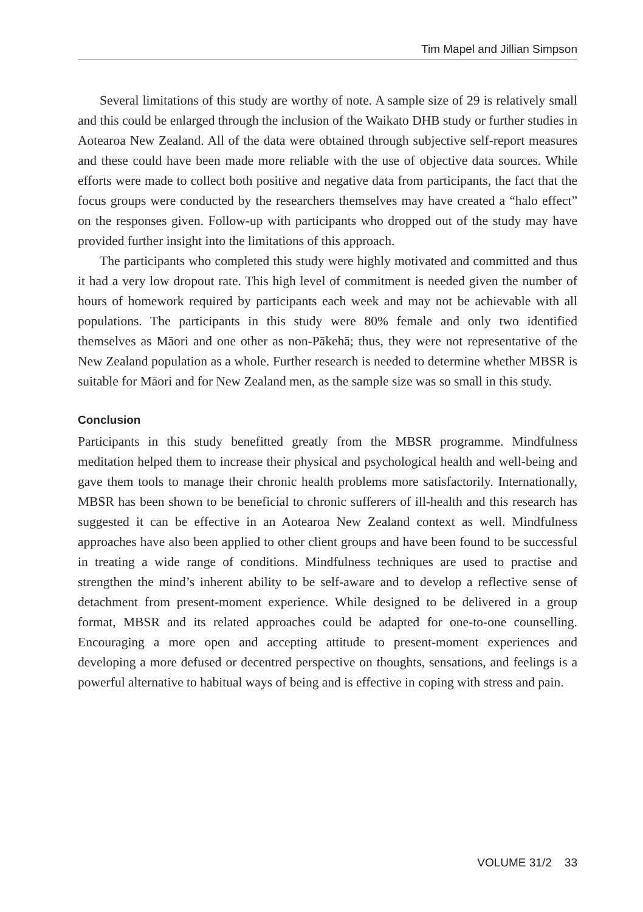Tim Mapel and Jillian Simpson
Several limitations of this study are worthy of note. A sample size of 29 is relatively small and this could be enlarged through the inclusion of the Waikato DHB study or further studies in Aotearoa New Zealand. All of the data were obtained through subjective self-report measures and these could have been made more reliable with the use of objective data sources. While efforts were made to collect both positive and negative data from participants, the fact that the focus groups were conducted by the researchers themselves may have created a “halo effect” on the responses given. Follow-up with participants who dropped out of the study may have provided further insight into the limitations of this approach.
The participants who completed this study were highly motivated and committed and thus it had a very low dropout rate. This high level of commitment is needed given the number of hours of homework required by participants each week and may not be achievable with all populations. The participants in this study were 80% female and only two identified themselves as Māori and one other as non-Pākehā; thus, they were not representative of the New Zealand population as a whole. Further research is needed to determine whether MBSR is suitable for Māori and for New Zealand men, as the sample size was so small in this study.
Conclusion
Participants in this study benefitted greatly from the MBSR programme. Mindfulness meditation helped them to increase their physical and psychological health and well-being and gave them tools to manage their chronic health problems more satisfactorily. Internationally, MBSR has been shown to be beneficial to chronic sufferers of ill-health and this research has suggested it can be effective in an Aotearoa New Zealand context as well. Mindfulness approaches have also been applied to other client groups and have been found to be successful in treating a wide range of conditions. Mindfulness techniques are used to practise and strengthen the mind’s inherent ability to be self-aware and to develop a reflective sense of detachment from present-moment experience. While designed to be delivered in a group format, MBSR and its related approaches could be adapted for one-to-one counselling. Encouraging a more open and accepting attitude to present-moment experiences and developing a more defused or decentred perspective on thoughts, sensations, and feelings is a powerful alternative to habitual ways of being and is effective in coping with stress and pain.
VOLUME 31/2 33